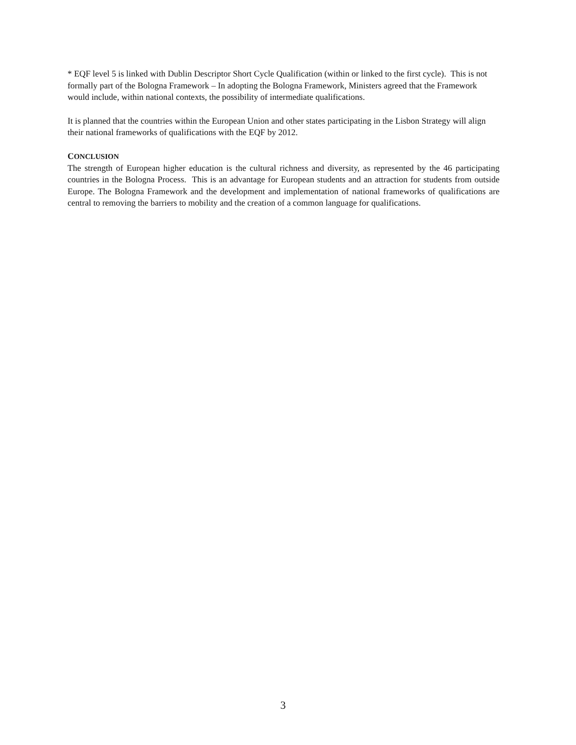* EQF level 5 is linked with Dublin Descriptor Short Cycle Qualification (within or linked to the first cycle). This is not formally part of the Bologna Framework – In adopting the Bologna Framework, Ministers agreed that the Framework would include, within national contexts, the possibility of intermediate qualifications.
It is planned that the countries within the European Union and other states participating in the Lisbon Strategy will align their national frameworks of qualifications with the EQF by 2012.
CONCLUSION
The strength of European higher education is the cultural richness and diversity, as represented by the 46 participating countries in the Bologna Process. This is an advantage for European students and an attraction for students from outside Europe. The Bologna Framework and the development and implementation of national frameworks of qualifications are central to removing the barriers to mobility and the creation of a common language for qualifications.
3